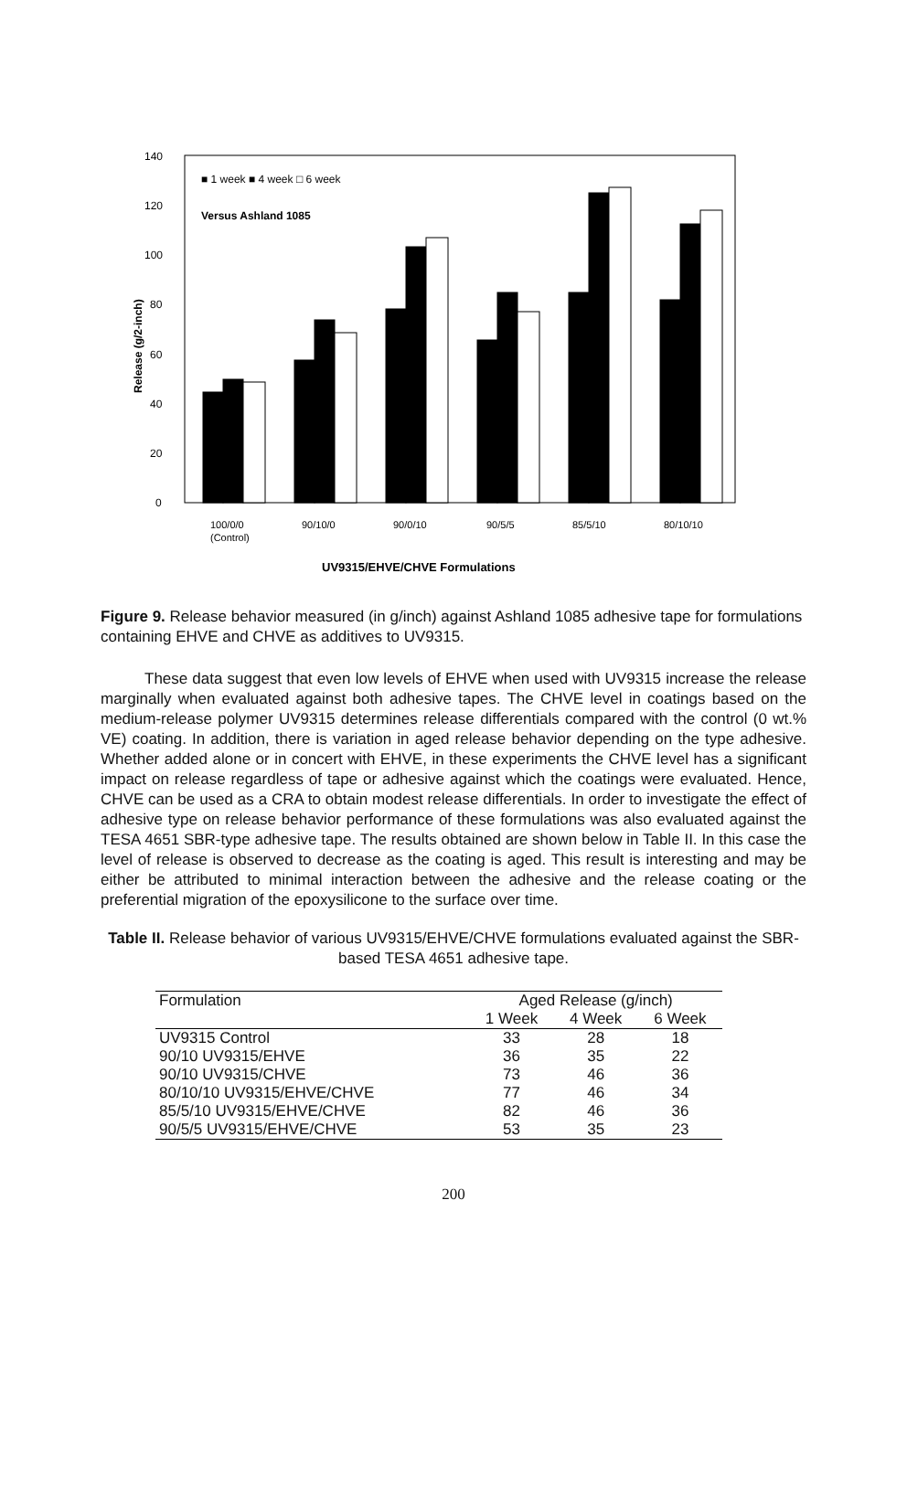0
20
40
60
80
100
120
140
Release (g/2-inch)
■ 1 week ■ 4 week □ 6 week
Versus Ashland 1085
100/0/0
(Control)
90/10/0
90/0/10
90/5/5
85/5/10
80/10/10
UV9315/EHVE/CHVE Formulations
Figure 9. Release behavior measured (in g/inch) against Ashland 1085 adhesive tape for formulations containing EHVE and CHVE as additives to UV9315.
These data suggest that even low levels of EHVE when used with UV9315 increase the release marginally when evaluated against both adhesive tapes. The CHVE level in coatings based on the medium-release polymer UV9315 determines release differentials compared with the control (0 wt.% VE) coating. In addition, there is variation in aged release behavior depending on the type adhesive. Whether added alone or in concert with EHVE, in these experiments the CHVE level has a significant impact on release regardless of tape or adhesive against which the coatings were evaluated. Hence, CHVE can be used as a CRA to obtain modest release differentials. In order to investigate the effect of adhesive type on release behavior performance of these formulations was also evaluated against the TESA 4651 SBR-type adhesive tape. The results obtained are shown below in Table II. In this case the level of release is observed to decrease as the coating is aged. This result is interesting and may be either be attributed to minimal interaction between the adhesive and the release coating or the preferential migration of the epoxysilicone to the surface over time.
Table II. Release behavior of various UV9315/EHVE/CHVE formulations evaluated against the SBR-based TESA 4651 adhesive tape.
| Formulation | Aged Release (g/inch) | | |
| --- | --- | --- | --- |
| | 1 Week | 4 Week | 6 Week |
| UV9315 Control | 33 | 28 | 18 |
| 90/10 UV9315/EHVE | 36 | 35 | 22 |
| 90/10 UV9315/CHVE | 73 | 46 | 36 |
| 80/10/10 UV9315/EHVE/CHVE | 77 | 46 | 34 |
| 85/5/10 UV9315/EHVE/CHVE | 82 | 46 | 36 |
| 90/5/5 UV9315/EHVE/CHVE | 53 | 35 | 23 |
200